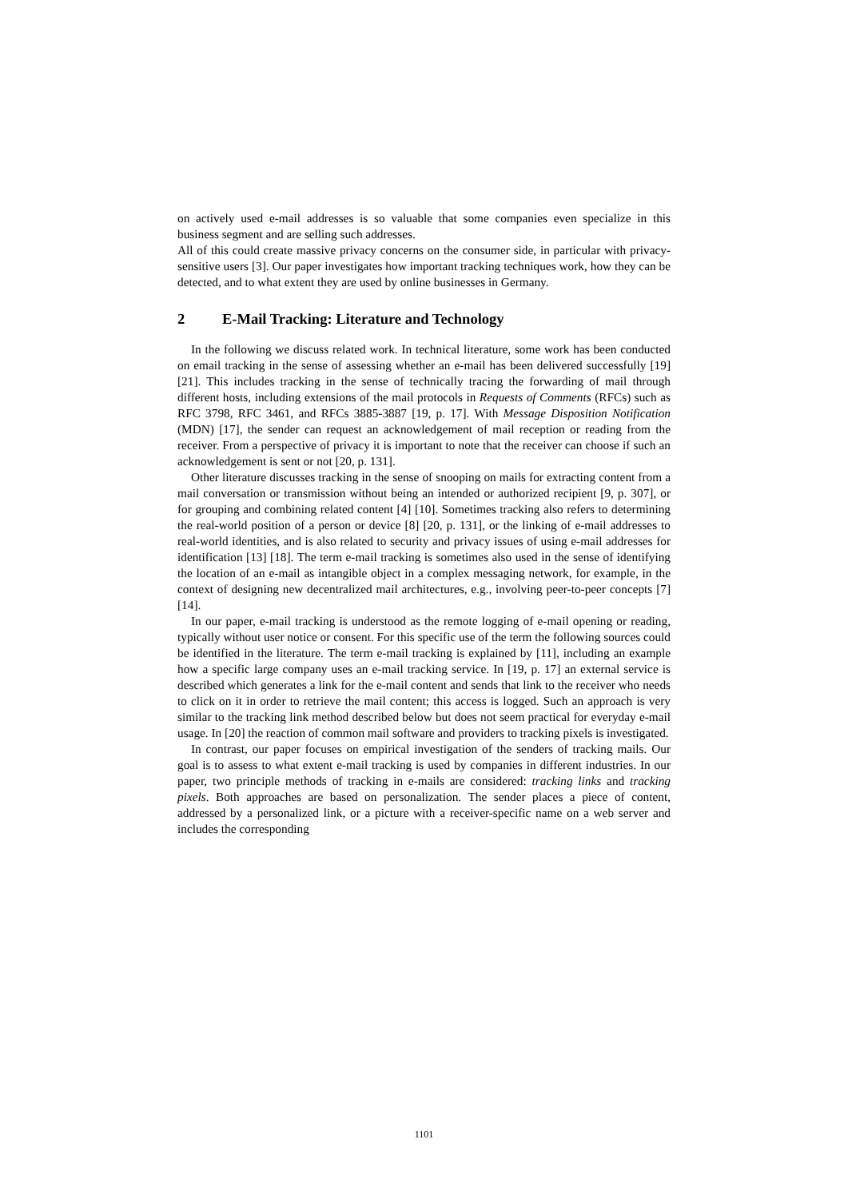on actively used e-mail addresses is so valuable that some companies even specialize in this business segment and are selling such addresses.
All of this could create massive privacy concerns on the consumer side, in particular with privacy-sensitive users [3]. Our paper investigates how important tracking techniques work, how they can be detected, and to what extent they are used by online businesses in Germany.
2 E-Mail Tracking: Literature and Technology
In the following we discuss related work. In technical literature, some work has been conducted on email tracking in the sense of assessing whether an e-mail has been delivered successfully [19] [21]. This includes tracking in the sense of technically tracing the forwarding of mail through different hosts, including extensions of the mail protocols in Requests of Comments (RFCs) such as RFC 3798, RFC 3461, and RFCs 3885-3887 [19, p. 17]. With Message Disposition Notification (MDN) [17], the sender can request an acknowledgement of mail reception or reading from the receiver. From a perspective of privacy it is important to note that the receiver can choose if such an acknowledgement is sent or not [20, p. 131].
Other literature discusses tracking in the sense of snooping on mails for extracting content from a mail conversation or transmission without being an intended or authorized recipient [9, p. 307], or for grouping and combining related content [4] [10]. Sometimes tracking also refers to determining the real-world position of a person or device [8] [20, p. 131], or the linking of e-mail addresses to real-world identities, and is also related to security and privacy issues of using e-mail addresses for identification [13] [18]. The term e-mail tracking is sometimes also used in the sense of identifying the location of an e-mail as intangible object in a complex messaging network, for example, in the context of designing new decentralized mail architectures, e.g., involving peer-to-peer concepts [7] [14].
In our paper, e-mail tracking is understood as the remote logging of e-mail opening or reading, typically without user notice or consent. For this specific use of the term the following sources could be identified in the literature. The term e-mail tracking is explained by [11], including an example how a specific large company uses an e-mail tracking service. In [19, p. 17] an external service is described which generates a link for the e-mail content and sends that link to the receiver who needs to click on it in order to retrieve the mail content; this access is logged. Such an approach is very similar to the tracking link method described below but does not seem practical for everyday e-mail usage. In [20] the reaction of common mail software and providers to tracking pixels is investigated.
In contrast, our paper focuses on empirical investigation of the senders of tracking mails. Our goal is to assess to what extent e-mail tracking is used by companies in different industries. In our paper, two principle methods of tracking in e-mails are considered: tracking links and tracking pixels. Both approaches are based on personalization. The sender places a piece of content, addressed by a personalized link, or a picture with a receiver-specific name on a web server and includes the corresponding
1101